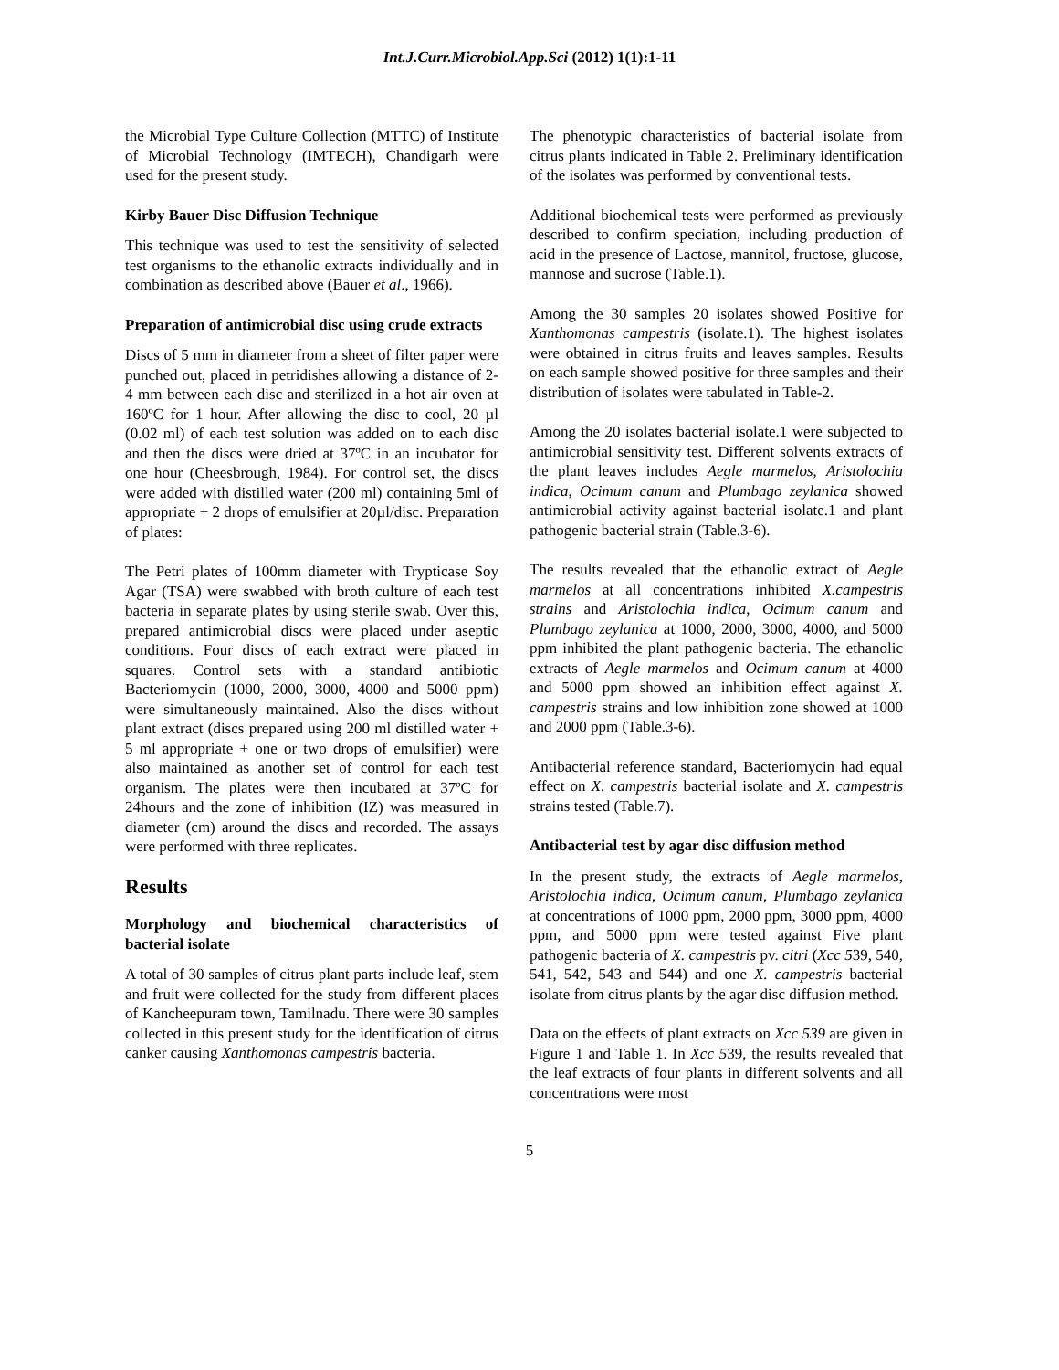Int.J.Curr.Microbiol.App.Sci (2012) 1(1):1-11
the Microbial Type Culture Collection (MTTC) of Institute of Microbial Technology (IMTECH), Chandigarh were used for the present study.
Kirby Bauer Disc Diffusion Technique
This technique was used to test the sensitivity of selected test organisms to the ethanolic extracts individually and in combination as described above (Bauer et al., 1966).
Preparation of antimicrobial disc using crude extracts
Discs of 5 mm in diameter from a sheet of filter paper were punched out, placed in petridishes allowing a distance of 2-4 mm between each disc and sterilized in a hot air oven at 160ºC for 1 hour. After allowing the disc to cool, 20 µl (0.02 ml) of each test solution was added on to each disc and then the discs were dried at 37ºC in an incubator for one hour (Cheesbrough, 1984). For control set, the discs were added with distilled water (200 ml) containing 5ml of appropriate + 2 drops of emulsifier at 20µl/disc. Preparation of plates:
The Petri plates of 100mm diameter with Trypticase Soy Agar (TSA) were swabbed with broth culture of each test bacteria in separate plates by using sterile swab. Over this, prepared antimicrobial discs were placed under aseptic conditions. Four discs of each extract were placed in squares. Control sets with a standard antibiotic Bacteriomycin (1000, 2000, 3000, 4000 and 5000 ppm) were simultaneously maintained. Also the discs without plant extract (discs prepared using 200 ml distilled water + 5 ml appropriate + one or two drops of emulsifier) were also maintained as another set of control for each test organism. The plates were then incubated at 37ºC for 24hours and the zone of inhibition (IZ) was measured in diameter (cm) around the discs and recorded. The assays were performed with three replicates.
Results
Morphology and biochemical characteristics of bacterial isolate
A total of 30 samples of citrus plant parts include leaf, stem and fruit were collected for the study from different places of Kancheepuram town, Tamilnadu. There were 30 samples collected in this present study for the identification of citrus canker causing Xanthomonas campestris bacteria.
The phenotypic characteristics of bacterial isolate from citrus plants indicated in Table 2. Preliminary identification of the isolates was performed by conventional tests.
Additional biochemical tests were performed as previously described to confirm speciation, including production of acid in the presence of Lactose, mannitol, fructose, glucose, mannose and sucrose (Table.1).
Among the 30 samples 20 isolates showed Positive for Xanthomonas campestris (isolate.1). The highest isolates were obtained in citrus fruits and leaves samples. Results on each sample showed positive for three samples and their distribution of isolates were tabulated in Table-2.
Among the 20 isolates bacterial isolate.1 were subjected to antimicrobial sensitivity test. Different solvents extracts of the plant leaves includes Aegle marmelos, Aristolochia indica, Ocimum canum and Plumbago zeylanica showed antimicrobial activity against bacterial isolate.1 and plant pathogenic bacterial strain (Table.3-6).
The results revealed that the ethanolic extract of Aegle marmelos at all concentrations inhibited X.campestris strains and Aristolochia indica, Ocimum canum and Plumbago zeylanica at 1000, 2000, 3000, 4000, and 5000 ppm inhibited the plant pathogenic bacteria. The ethanolic extracts of Aegle marmelos and Ocimum canum at 4000 and 5000 ppm showed an inhibition effect against X. campestris strains and low inhibition zone showed at 1000 and 2000 ppm (Table.3-6).
Antibacterial reference standard, Bacteriomycin had equal effect on X. campestris bacterial isolate and X. campestris strains tested (Table.7).
Antibacterial test by agar disc diffusion method
In the present study, the extracts of Aegle marmelos, Aristolochia indica, Ocimum canum, Plumbago zeylanica at concentrations of 1000 ppm, 2000 ppm, 3000 ppm, 4000 ppm, and 5000 ppm were tested against Five plant pathogenic bacteria of X. campestris pv. citri (Xcc 539, 540, 541, 542, 543 and 544) and one X. campestris bacterial isolate from citrus plants by the agar disc diffusion method.
Data on the effects of plant extracts on Xcc 539 are given in Figure 1 and Table 1. In Xcc 539, the results revealed that the leaf extracts of four plants in different solvents and all concentrations were most
5